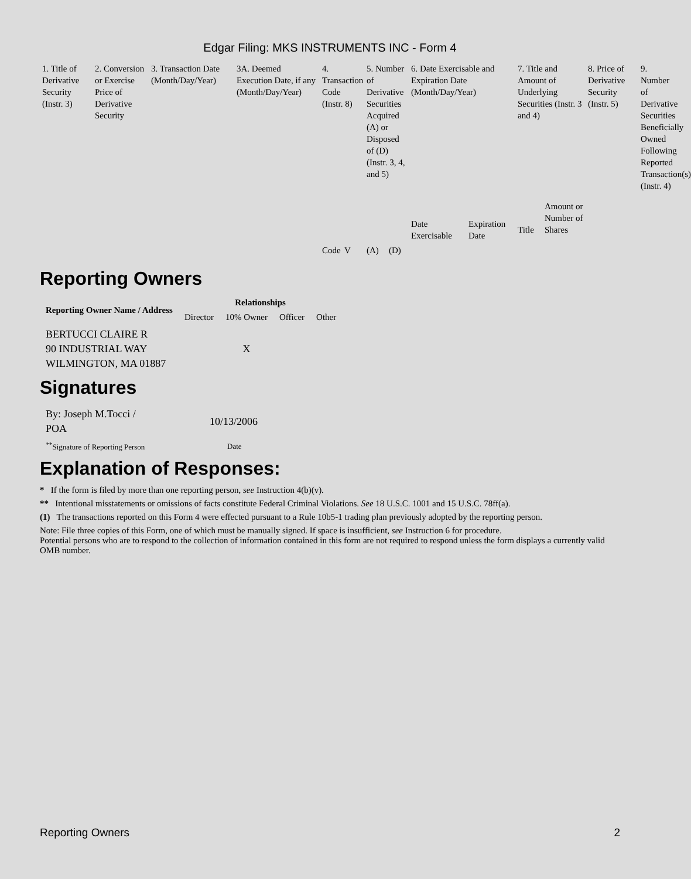Edgar Filing: MKS INSTRUMENTS INC - Form 4
| 1. Title of Derivative Security (Instr. 3) | 2. Conversion or Exercise Price of Derivative Security | 3. Transaction Date (Month/Day/Year) | 3A. Deemed Execution Date, if any (Month/Day/Year) | 4. Transaction Code (Instr. 8) | | 5. Number of Derivative Securities Acquired (A) or Disposed of (D) (Instr. 3, 4, and 5) | | 6. Date Exercisable and Expiration Date (Month/Day/Year) | | 7. Title and Amount of Underlying Securities (Instr. 3 and 4) | | 8. Price of Derivative Security (Instr. 5) | 9. Number of Derivative Securities Beneficially Owned Following Reported Transaction(s) (Instr. 4) |
| --- | --- | --- | --- | --- | --- | --- | --- | --- | --- | --- | --- | --- | --- |
| | | | | Code | V | (A) | (D) | Date Exercisable | Expiration Date | Title | Amount or Number of Shares | | |
Reporting Owners
| Reporting Owner Name / Address | Relationships | | | |
| --- | --- | --- | --- | --- |
| | Director | 10% Owner | Officer | Other |
| BERTUCCI CLAIRE R 90 INDUSTRIAL WAY WILMINGTON, MA 01887 | | X | | |
Signatures
| By: Joseph M.Tocci / POA | 10/13/2006 |
| <sup>**</sup> Signature of Reporting Person | Date |
Explanation of Responses:
* If the form is filed by more than one reporting person, see Instruction 4(b)(v).
** Intentional misstatements or omissions of facts constitute Federal Criminal Violations. See 18 U.S.C. 1001 and 15 U.S.C. 78ff(a).
(1) The transactions reported on this Form 4 were effected pursuant to a Rule 10b5-1 trading plan previously adopted by the reporting person.
Note: File three copies of this Form, one of which must be manually signed. If space is insufficient, see Instruction 6 for procedure.
Potential persons who are to respond to the collection of information contained in this form are not required to respond unless the form displays a currently valid OMB number.
Reporting Owners 2